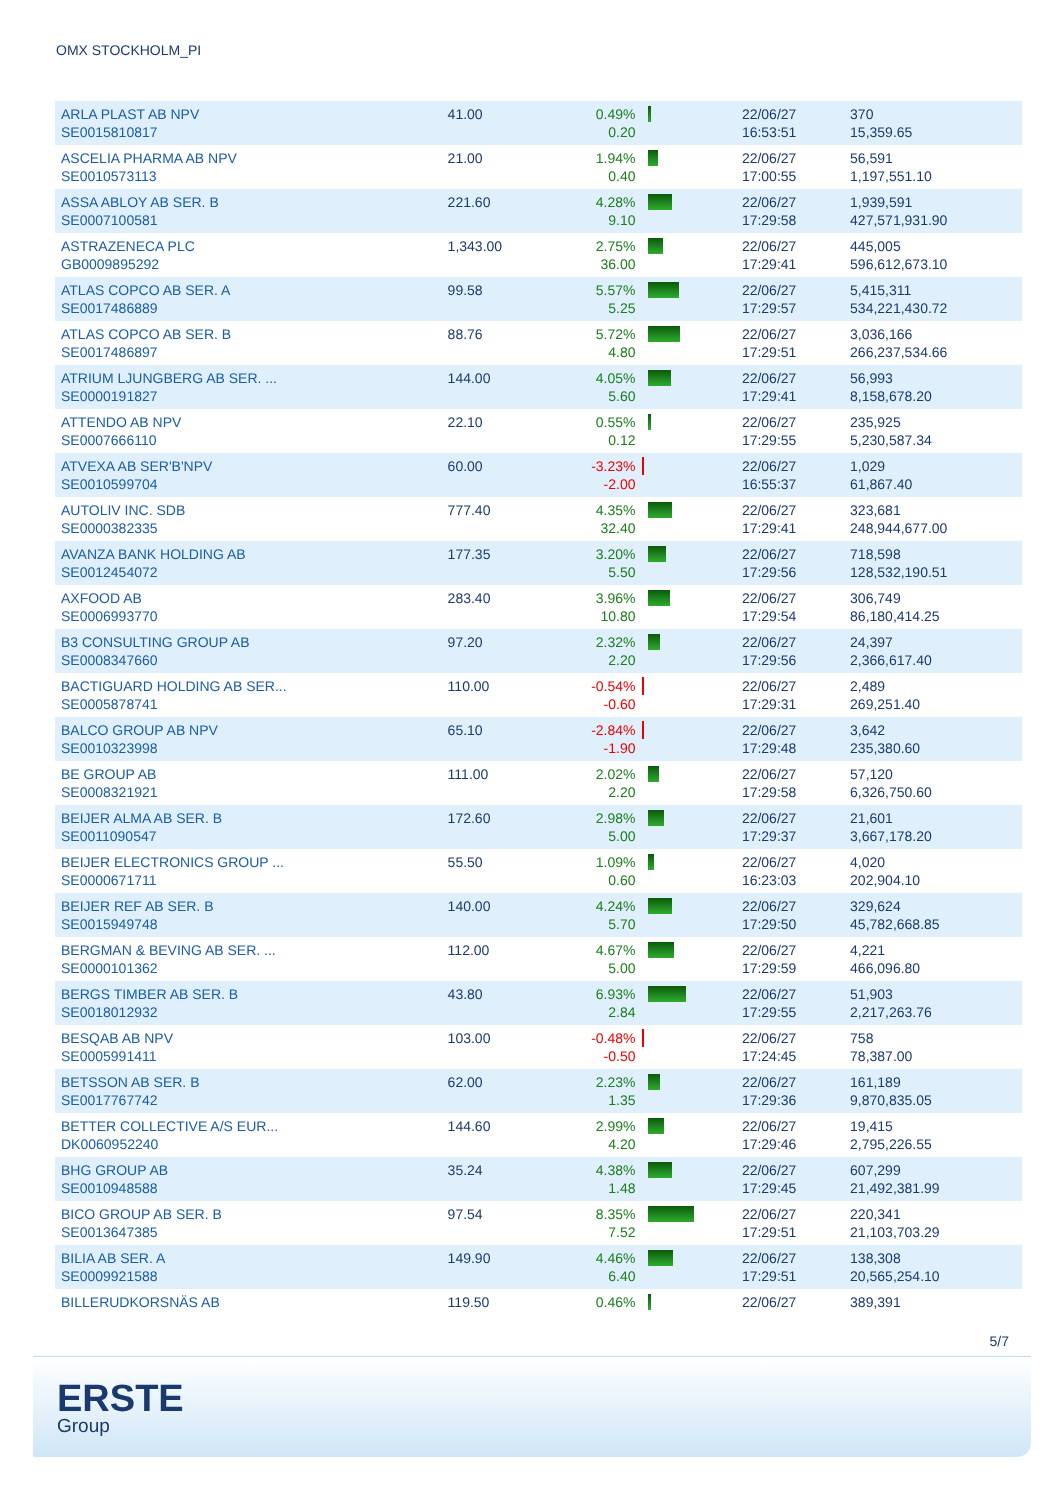OMX STOCKHOLM_PI
| ARLA PLAST AB NPV SE0015810817 | 41.00 | 0.49% 0.20 | | 22/06/27 16:53:51 | 370 15,359.65 |
| ASCELIA PHARMA AB NPV SE0010573113 | 21.00 | 1.94% 0.40 | | 22/06/27 17:00:55 | 56,591 1,197,551.10 |
| ASSA ABLOY AB SER. B SE0007100581 | 221.60 | 4.28% 9.10 | | 22/06/27 17:29:58 | 1,939,591 427,571,931.90 |
| ASTRAZENECA PLC GB0009895292 | 1,343.00 | 2.75% 36.00 | | 22/06/27 17:29:41 | 445,005 596,612,673.10 |
| ATLAS COPCO AB SER. A SE0017486889 | 99.58 | 5.57% 5.25 | | 22/06/27 17:29:57 | 5,415,311 534,221,430.72 |
| ATLAS COPCO AB SER. B SE0017486897 | 88.76 | 5.72% 4.80 | | 22/06/27 17:29:51 | 3,036,166 266,237,534.66 |
| ATRIUM LJUNGBERG AB SER. ... SE0000191827 | 144.00 | 4.05% 5.60 | | 22/06/27 17:29:41 | 56,993 8,158,678.20 |
| ATTENDO AB NPV SE0007666110 | 22.10 | 0.55% 0.12 | | 22/06/27 17:29:55 | 235,925 5,230,587.34 |
| ATVEXA AB SER'B'NPV SE0010599704 | 60.00 | -3.23% -2.00 | | 22/06/27 16:55:37 | 1,029 61,867.40 |
| AUTOLIV INC. SDB SE0000382335 | 777.40 | 4.35% 32.40 | | 22/06/27 17:29:41 | 323,681 248,944,677.00 |
| AVANZA BANK HOLDING AB SE0012454072 | 177.35 | 3.20% 5.50 | | 22/06/27 17:29:56 | 718,598 128,532,190.51 |
| AXFOOD AB SE0006993770 | 283.40 | 3.96% 10.80 | | 22/06/27 17:29:54 | 306,749 86,180,414.25 |
| B3 CONSULTING GROUP AB SE0008347660 | 97.20 | 2.32% 2.20 | | 22/06/27 17:29:56 | 24,397 2,366,617.40 |
| BACTIGUARD HOLDING AB SER... SE0005878741 | 110.00 | -0.54% -0.60 | | 22/06/27 17:29:31 | 2,489 269,251.40 |
| BALCO GROUP AB NPV SE0010323998 | 65.10 | -2.84% -1.90 | | 22/06/27 17:29:48 | 3,642 235,380.60 |
| BE GROUP AB SE0008321921 | 111.00 | 2.02% 2.20 | | 22/06/27 17:29:58 | 57,120 6,326,750.60 |
| BEIJER ALMA AB SER. B SE0011090547 | 172.60 | 2.98% 5.00 | | 22/06/27 17:29:37 | 21,601 3,667,178.20 |
| BEIJER ELECTRONICS GROUP ... SE0000671711 | 55.50 | 1.09% 0.60 | | 22/06/27 16:23:03 | 4,020 202,904.10 |
| BEIJER REF AB SER. B SE0015949748 | 140.00 | 4.24% 5.70 | | 22/06/27 17:29:50 | 329,624 45,782,668.85 |
| BERGMAN & BEVING AB SER. ... SE0000101362 | 112.00 | 4.67% 5.00 | | 22/06/27 17:29:59 | 4,221 466,096.80 |
| BERGS TIMBER AB SER. B SE0018012932 | 43.80 | 6.93% 2.84 | | 22/06/27 17:29:55 | 51,903 2,217,263.76 |
| BESQAB AB NPV SE0005991411 | 103.00 | -0.48% -0.50 | | 22/06/27 17:24:45 | 758 78,387.00 |
| BETSSON AB SER. B SE0017767742 | 62.00 | 2.23% 1.35 | | 22/06/27 17:29:36 | 161,189 9,870,835.05 |
| BETTER COLLECTIVE A/S EUR... DK0060952240 | 144.60 | 2.99% 4.20 | | 22/06/27 17:29:46 | 19,415 2,795,226.55 |
| BHG GROUP AB SE0010948588 | 35.24 | 4.38% 1.48 | | 22/06/27 17:29:45 | 607,299 21,492,381.99 |
| BICO GROUP AB SER. B SE0013647385 | 97.54 | 8.35% 7.52 | | 22/06/27 17:29:51 | 220,341 21,103,703.29 |
| BILIA AB SER. A SE0009921588 | 149.90 | 4.46% 6.40 | | 22/06/27 17:29:51 | 138,308 20,565,254.10 |
| BILLERUDKORSNÄS AB | 119.50 | 0.46% | | 22/06/27 | 389,391 |
5/7
ERSTE
Group